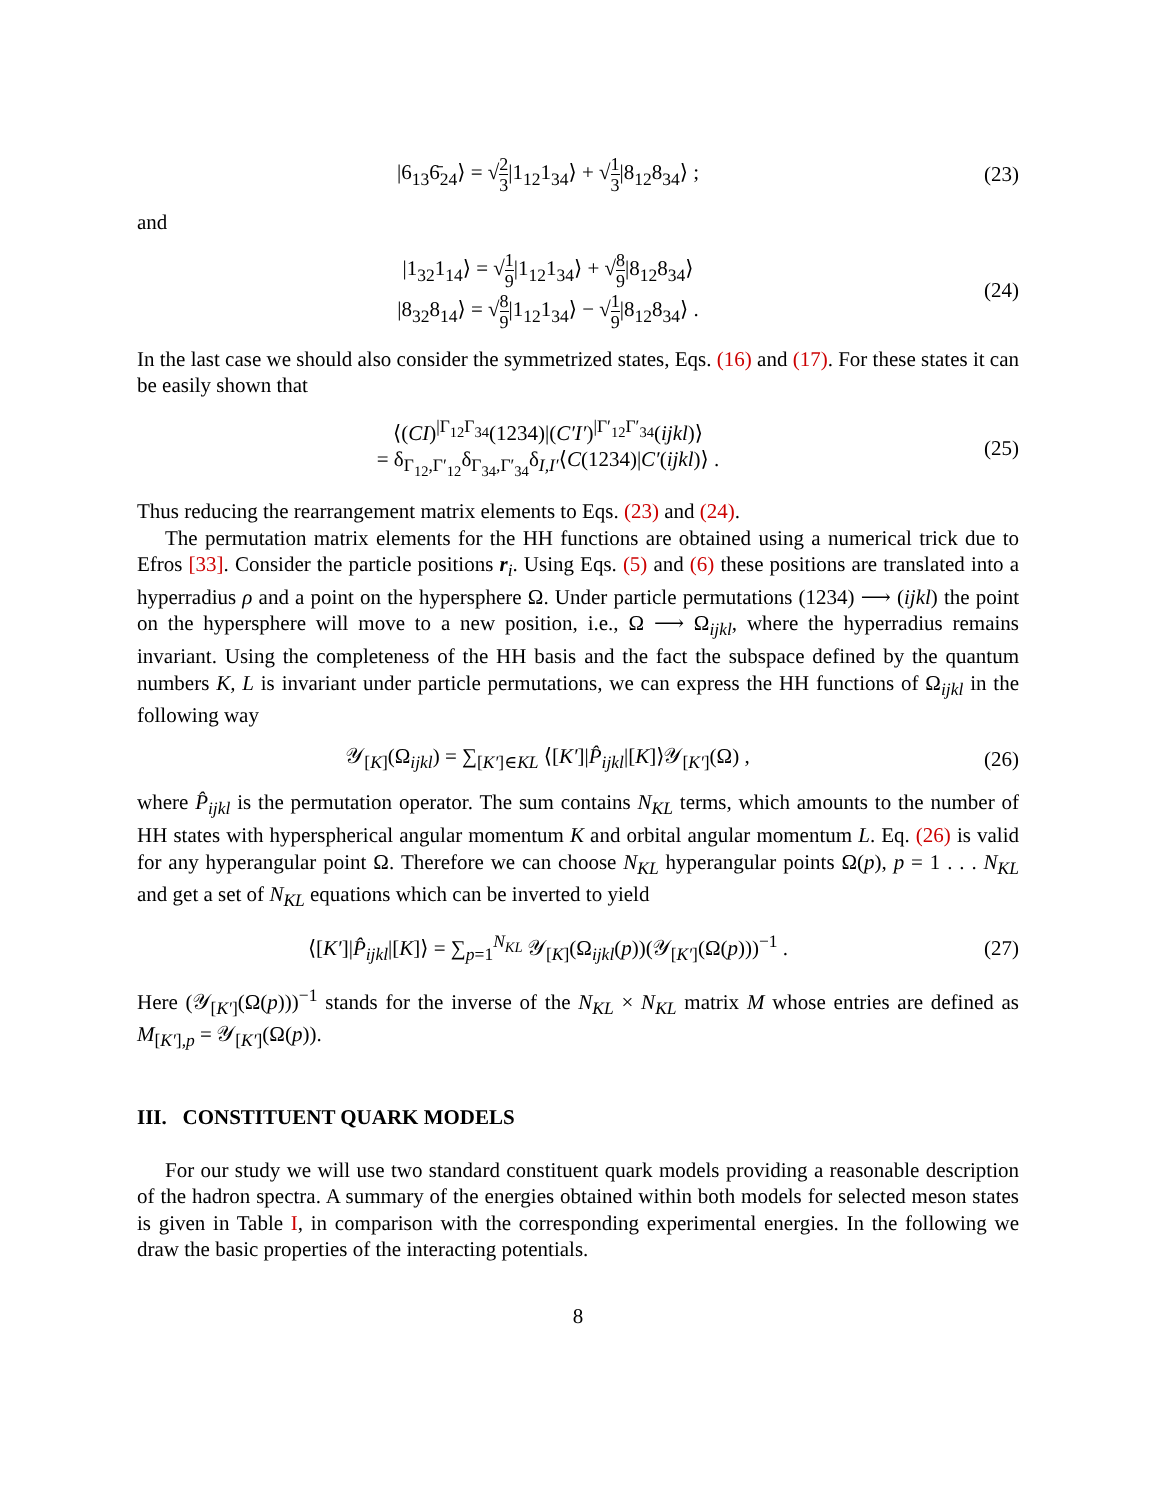|6<sub>13</sub>6̄<sub>24</sub>⟩ = √2 3|1<sub>12</sub>1<sub>34</sub>⟩ + √1 3|8<sub>12</sub>8<sub>34</sub>⟩ ;
(23)
and
|1<sub>32</sub>1<sub>14</sub>⟩ = √1 9|1<sub>12</sub>1<sub>34</sub>⟩ + √8 9|8<sub>12</sub>8<sub>34</sub>⟩
|8<sub>32</sub>8<sub>14</sub>⟩ = √8 9|1<sub>12</sub>1<sub>34</sub>⟩ − √1 9|8<sub>12</sub>8<sub>34</sub>⟩ .
(24)
In the last case we should also consider the symmetrized states, Eqs. (16) and (17). For these states it can be easily shown that
⟨(CI)<sup>|Γ<sub>12</sub>Γ<sub>34</sub></sup>(1234)|(C′I′)<sup>|Γ′<sub>12</sub>Γ′<sub>34</sub></sup>(ijkl)⟩
= δ<sub>Γ<sub>12</sub>,Γ′<sub>12</sub></sub>δ<sub>Γ<sub>34</sub>,Γ′<sub>34</sub></sub>δ<sub>I,I′</sub>⟨C(1234)|C′(ijkl)⟩ .
(25)
Thus reducing the rearrangement matrix elements to Eqs. (23) and (24).
The permutation matrix elements for the HH functions are obtained using a numerical trick due to Efros [33]. Consider the particle positions r<sub>i</sub>. Using Eqs. (5) and (6) these positions are translated into a hyperradius ρ and a point on the hypersphere Ω. Under particle permutations (1234) ⟶ (ijkl) the point on the hypersphere will move to a new position, i.e., Ω ⟶ Ω<sub>ijkl</sub>, where the hyperradius remains invariant. Using the completeness of the HH basis and the fact the subspace defined by the quantum numbers K, L is invariant under particle permutations, we can express the HH functions of Ω<sub>ijkl</sub> in the following way
𝒴<sub>[K]</sub>(Ω<sub>ijkl</sub>) = ∑<sub>[K′]∈KL</sub> ⟨[K′]|P̂<sub>ijkl</sub>|[K]⟩𝒴<sub>[K′]</sub>(Ω) ,
(26)
where P̂<sub>ijkl</sub> is the permutation operator. The sum contains N<sub>KL</sub> terms, which amounts to the number of HH states with hyperspherical angular momentum K and orbital angular momentum L. Eq. (26) is valid for any hyperangular point Ω. Therefore we can choose N<sub>KL</sub> hyperangular points Ω(p), p = 1 . . . N<sub>KL</sub> and get a set of N<sub>KL</sub> equations which can be inverted to yield
⟨[K′]|P̂<sub>ijkl</sub>|[K]⟩ = ∑<sub>p=1</sub><sup>N<sub>KL</sub></sup> 𝒴<sub>[K]</sub>(Ω<sub>ijkl</sub>(p))(𝒴<sub>[K′]</sub>(Ω(p)))<sup>−1</sup> .
(27)
Here (𝒴<sub>[K′]</sub>(Ω(p)))<sup>−1</sup> stands for the inverse of the N<sub>KL</sub> × N<sub>KL</sub> matrix M whose entries are defined as M<sub>[K′],p</sub> = 𝒴<sub>[K′]</sub>(Ω(p)).
III. CONSTITUENT QUARK MODELS
For our study we will use two standard constituent quark models providing a reasonable description of the hadron spectra. A summary of the energies obtained within both models for selected meson states is given in Table I, in comparison with the corresponding experimental energies. In the following we draw the basic properties of the interacting potentials.
8